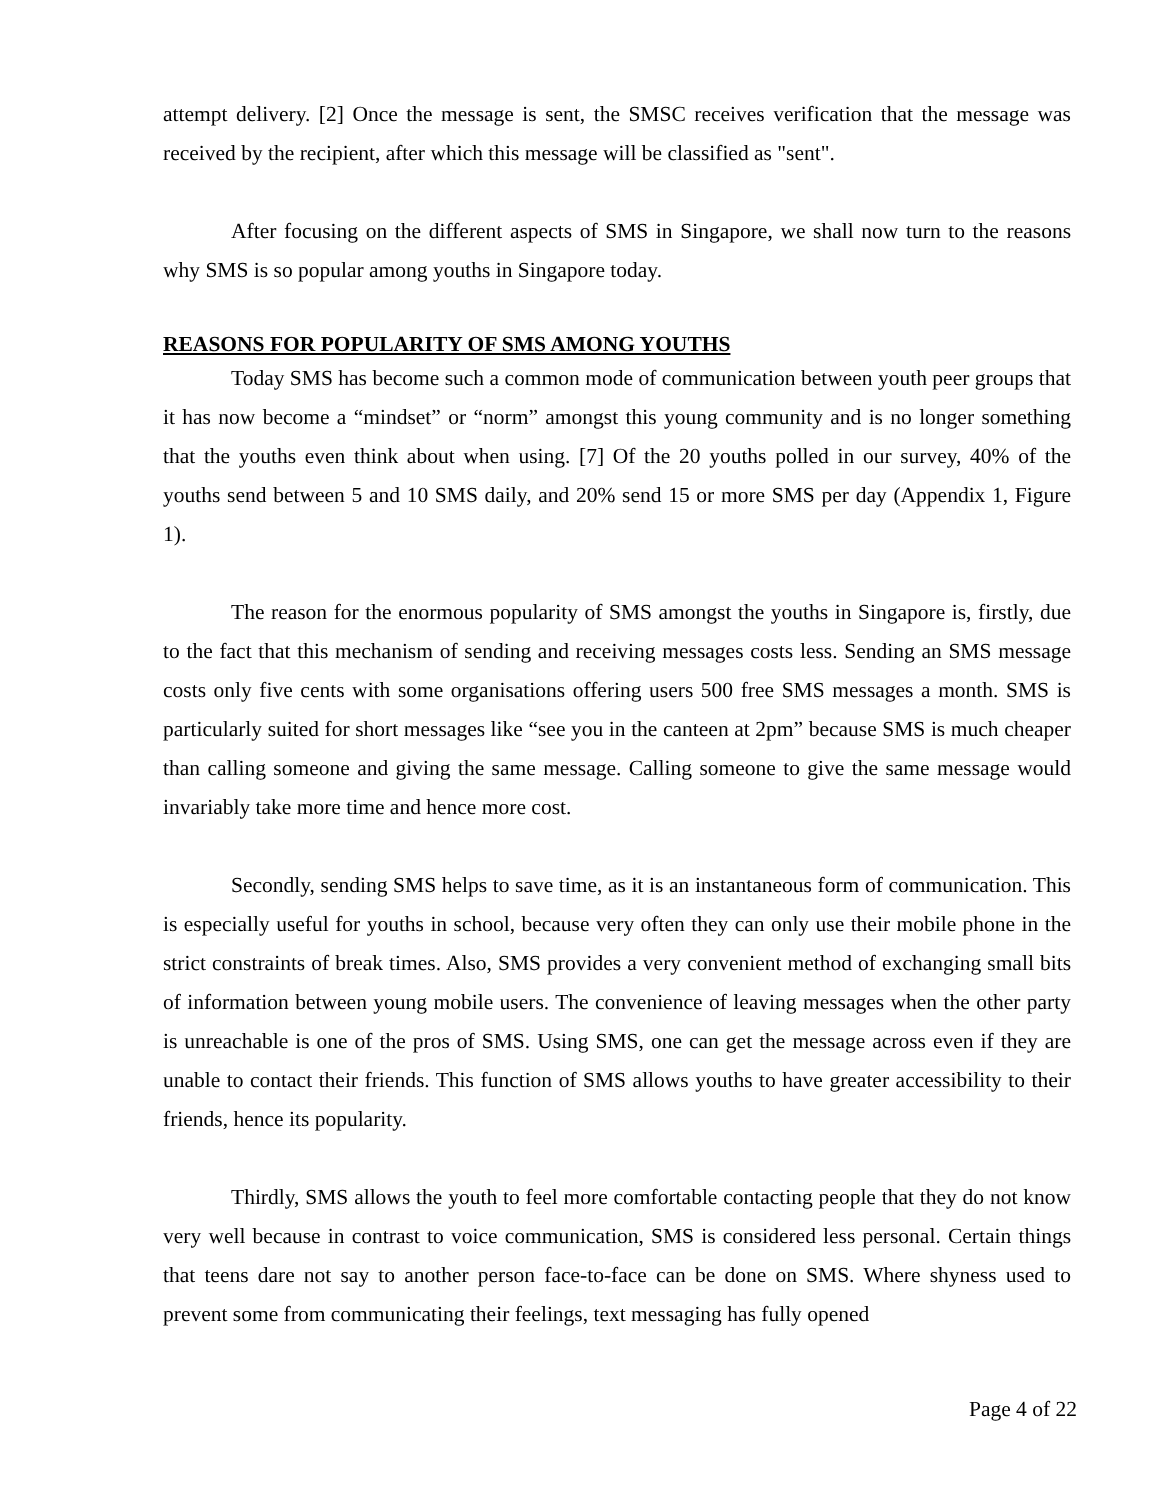attempt delivery. [2] Once the message is sent, the SMSC receives verification that the message was received by the recipient, after which this message will be classified as "sent".
After focusing on the different aspects of SMS in Singapore, we shall now turn to the reasons why SMS is so popular among youths in Singapore today.
REASONS FOR POPULARITY OF SMS AMONG YOUTHS
Today SMS has become such a common mode of communication between youth peer groups that it has now become a “mindset” or “norm” amongst this young community and is no longer something that the youths even think about when using. [7] Of the 20 youths polled in our survey, 40% of the youths send between 5 and 10 SMS daily, and 20% send 15 or more SMS per day (Appendix 1, Figure 1).
The reason for the enormous popularity of SMS amongst the youths in Singapore is, firstly, due to the fact that this mechanism of sending and receiving messages costs less. Sending an SMS message costs only five cents with some organisations offering users 500 free SMS messages a month. SMS is particularly suited for short messages like “see you in the canteen at 2pm” because SMS is much cheaper than calling someone and giving the same message. Calling someone to give the same message would invariably take more time and hence more cost.
Secondly, sending SMS helps to save time, as it is an instantaneous form of communication. This is especially useful for youths in school, because very often they can only use their mobile phone in the strict constraints of break times. Also, SMS provides a very convenient method of exchanging small bits of information between young mobile users. The convenience of leaving messages when the other party is unreachable is one of the pros of SMS. Using SMS, one can get the message across even if they are unable to contact their friends. This function of SMS allows youths to have greater accessibility to their friends, hence its popularity.
Thirdly, SMS allows the youth to feel more comfortable contacting people that they do not know very well because in contrast to voice communication, SMS is considered less personal. Certain things that teens dare not say to another person face-to-face can be done on SMS. Where shyness used to prevent some from communicating their feelings, text messaging has fully opened
Page 4 of 22